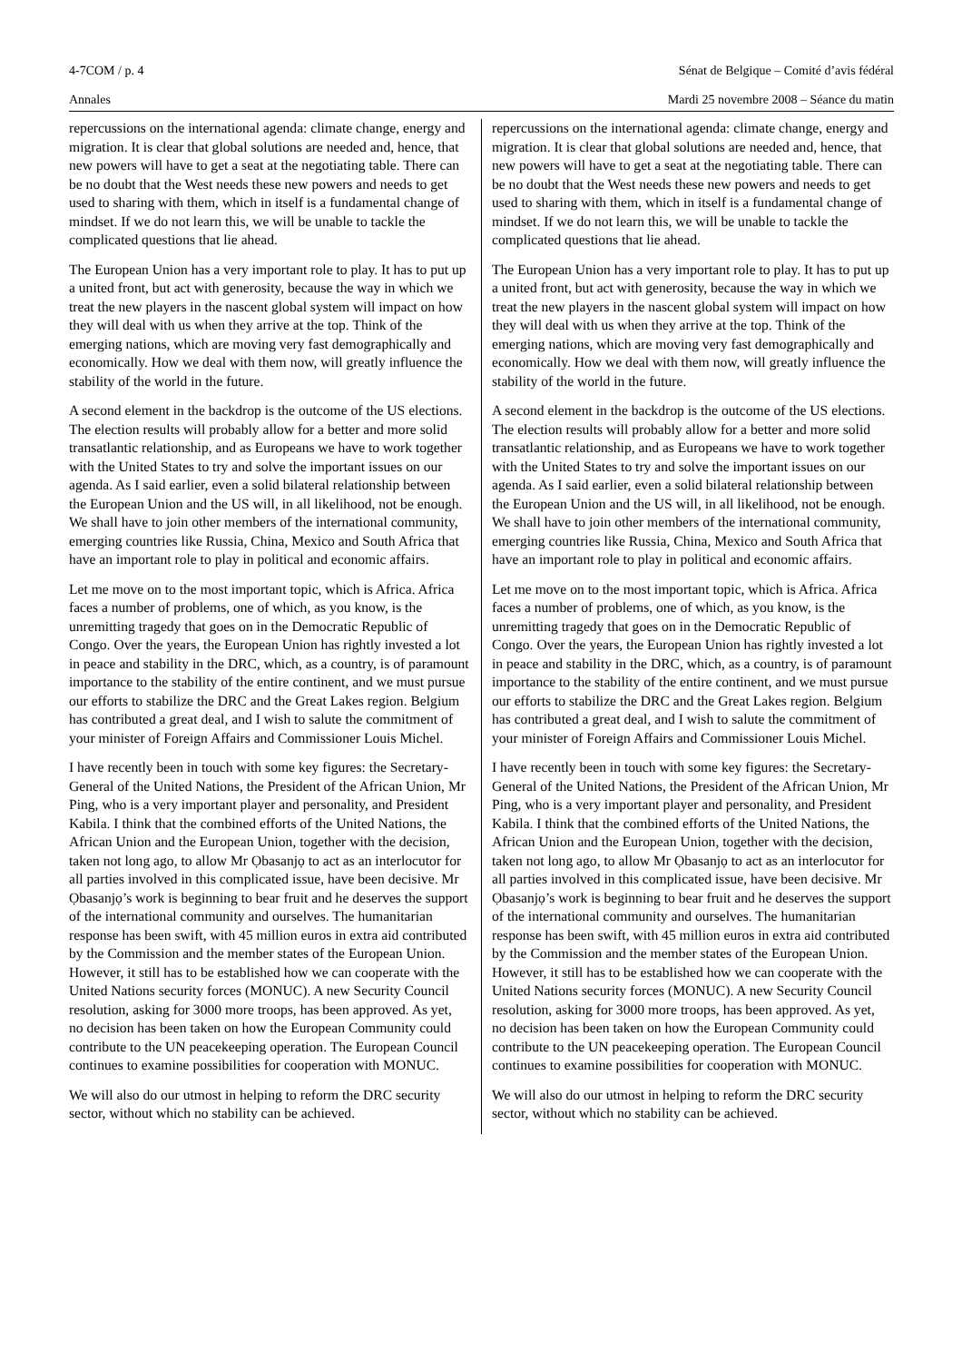4-7COM / p. 4 Sénat de Belgique – Comité d’avis fédéral
Annales Mardi 25 novembre 2008 – Séance du matin
repercussions on the international agenda: climate change, energy and migration. It is clear that global solutions are needed and, hence, that new powers will have to get a seat at the negotiating table. There can be no doubt that the West needs these new powers and needs to get used to sharing with them, which in itself is a fundamental change of mindset. If we do not learn this, we will be unable to tackle the complicated questions that lie ahead.
The European Union has a very important role to play. It has to put up a united front, but act with generosity, because the way in which we treat the new players in the nascent global system will impact on how they will deal with us when they arrive at the top. Think of the emerging nations, which are moving very fast demographically and economically. How we deal with them now, will greatly influence the stability of the world in the future.
A second element in the backdrop is the outcome of the US elections. The election results will probably allow for a better and more solid transatlantic relationship, and as Europeans we have to work together with the United States to try and solve the important issues on our agenda. As I said earlier, even a solid bilateral relationship between the European Union and the US will, in all likelihood, not be enough. We shall have to join other members of the international community, emerging countries like Russia, China, Mexico and South Africa that have an important role to play in political and economic affairs.
Let me move on to the most important topic, which is Africa. Africa faces a number of problems, one of which, as you know, is the unremitting tragedy that goes on in the Democratic Republic of Congo. Over the years, the European Union has rightly invested a lot in peace and stability in the DRC, which, as a country, is of paramount importance to the stability of the entire continent, and we must pursue our efforts to stabilize the DRC and the Great Lakes region. Belgium has contributed a great deal, and I wish to salute the commitment of your minister of Foreign Affairs and Commissioner Louis Michel.
I have recently been in touch with some key figures: the Secretary-General of the United Nations, the President of the African Union, Mr Ping, who is a very important player and personality, and President Kabila. I think that the combined efforts of the United Nations, the African Union and the European Union, together with the decision, taken not long ago, to allow Mr Ọbasanjọ to act as an interlocutor for all parties involved in this complicated issue, have been decisive. Mr Ọbasanjọ’s work is beginning to bear fruit and he deserves the support of the international community and ourselves. The humanitarian response has been swift, with 45 million euros in extra aid contributed by the Commission and the member states of the European Union. However, it still has to be established how we can cooperate with the United Nations security forces (MONUC). A new Security Council resolution, asking for 3000 more troops, has been approved. As yet, no decision has been taken on how the European Community could contribute to the UN peacekeeping operation. The European Council continues to examine possibilities for cooperation with MONUC.
We will also do our utmost in helping to reform the DRC security sector, without which no stability can be achieved.
repercussions on the international agenda: climate change, energy and migration. It is clear that global solutions are needed and, hence, that new powers will have to get a seat at the negotiating table. There can be no doubt that the West needs these new powers and needs to get used to sharing with them, which in itself is a fundamental change of mindset. If we do not learn this, we will be unable to tackle the complicated questions that lie ahead.
The European Union has a very important role to play. It has to put up a united front, but act with generosity, because the way in which we treat the new players in the nascent global system will impact on how they will deal with us when they arrive at the top. Think of the emerging nations, which are moving very fast demographically and economically. How we deal with them now, will greatly influence the stability of the world in the future.
A second element in the backdrop is the outcome of the US elections. The election results will probably allow for a better and more solid transatlantic relationship, and as Europeans we have to work together with the United States to try and solve the important issues on our agenda. As I said earlier, even a solid bilateral relationship between the European Union and the US will, in all likelihood, not be enough. We shall have to join other members of the international community, emerging countries like Russia, China, Mexico and South Africa that have an important role to play in political and economic affairs.
Let me move on to the most important topic, which is Africa. Africa faces a number of problems, one of which, as you know, is the unremitting tragedy that goes on in the Democratic Republic of Congo. Over the years, the European Union has rightly invested a lot in peace and stability in the DRC, which, as a country, is of paramount importance to the stability of the entire continent, and we must pursue our efforts to stabilize the DRC and the Great Lakes region. Belgium has contributed a great deal, and I wish to salute the commitment of your minister of Foreign Affairs and Commissioner Louis Michel.
I have recently been in touch with some key figures: the Secretary-General of the United Nations, the President of the African Union, Mr Ping, who is a very important player and personality, and President Kabila. I think that the combined efforts of the United Nations, the African Union and the European Union, together with the decision, taken not long ago, to allow Mr Ọbasanjọ to act as an interlocutor for all parties involved in this complicated issue, have been decisive. Mr Ọbasanjọ’s work is beginning to bear fruit and he deserves the support of the international community and ourselves. The humanitarian response has been swift, with 45 million euros in extra aid contributed by the Commission and the member states of the European Union. However, it still has to be established how we can cooperate with the United Nations security forces (MONUC). A new Security Council resolution, asking for 3000 more troops, has been approved. As yet, no decision has been taken on how the European Community could contribute to the UN peacekeeping operation. The European Council continues to examine possibilities for cooperation with MONUC.
We will also do our utmost in helping to reform the DRC security sector, without which no stability can be achieved.